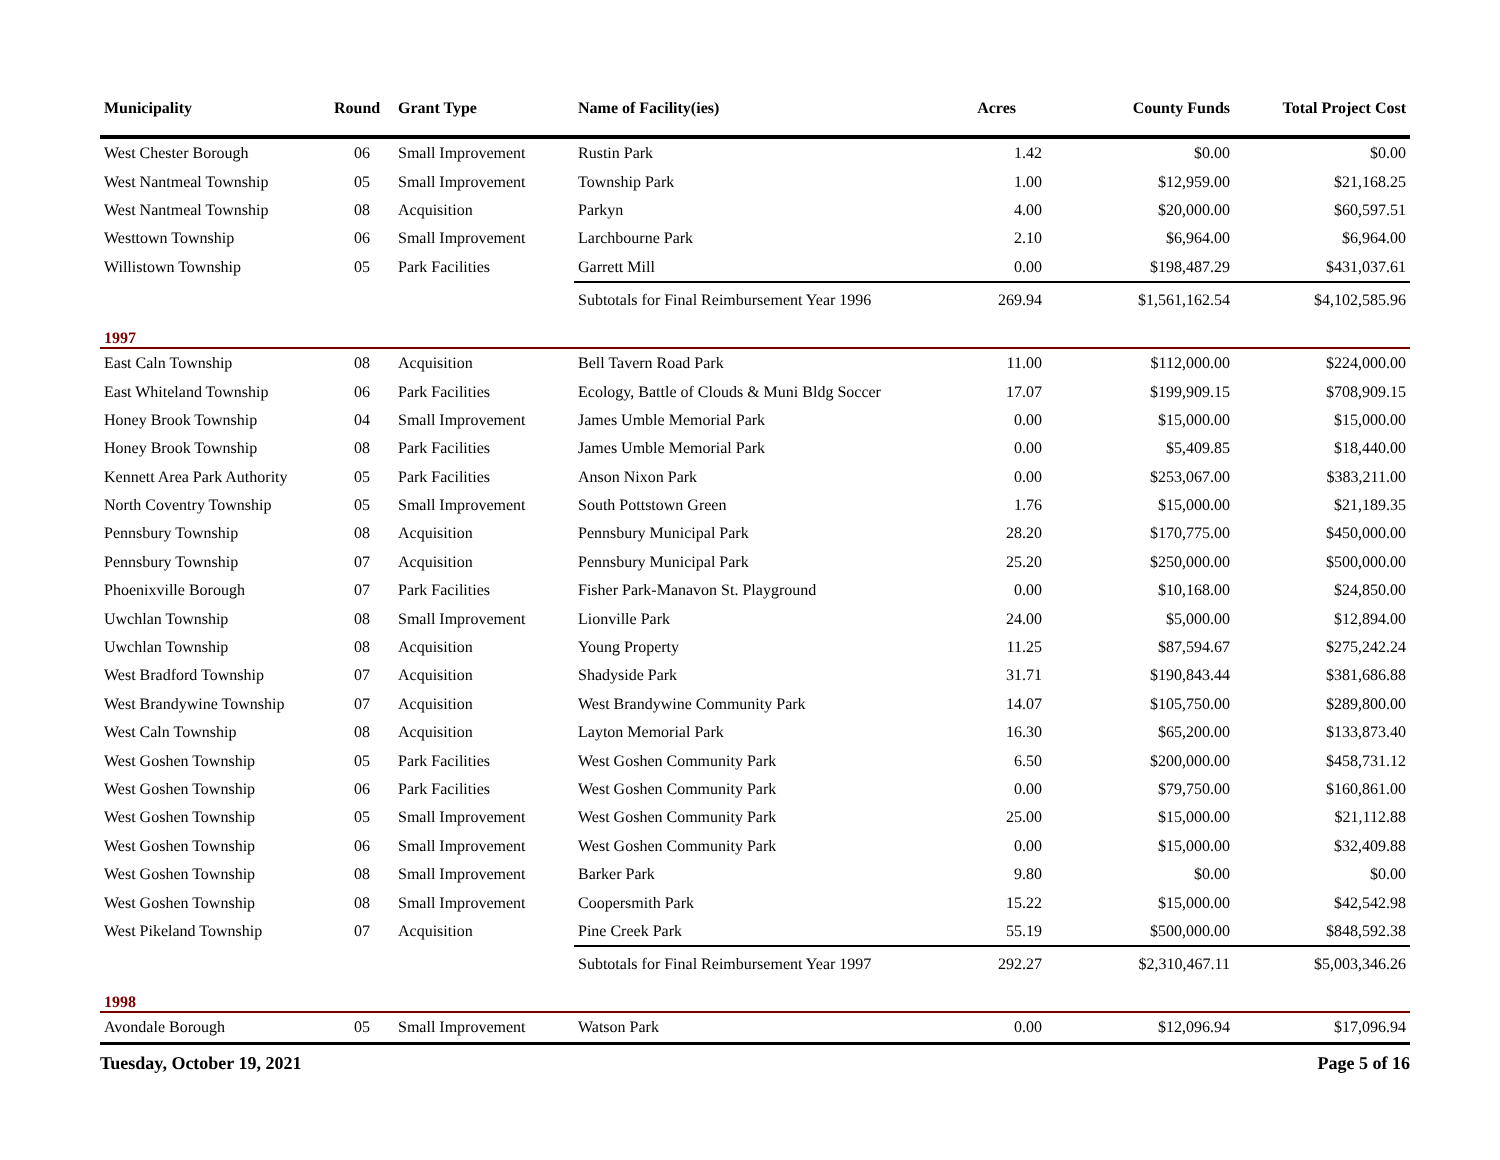| Municipality | Round | Grant Type | Name of Facility(ies) | Acres | County Funds | Total Project Cost |
| --- | --- | --- | --- | --- | --- | --- |
| West Chester Borough | 06 | Small Improvement | Rustin Park | 1.42 | $0.00 | $0.00 |
| West Nantmeal Township | 05 | Small Improvement | Township Park | 1.00 | $12,959.00 | $21,168.25 |
| West Nantmeal Township | 08 | Acquisition | Parkyn | 4.00 | $20,000.00 | $60,597.51 |
| Westtown Township | 06 | Small Improvement | Larchbourne Park | 2.10 | $6,964.00 | $6,964.00 |
| Willistown Township | 05 | Park Facilities | Garrett Mill | 0.00 | $198,487.29 | $431,037.61 |
| | | | Subtotals for Final Reimbursement Year 1996 | 269.94 | $1,561,162.54 | $4,102,585.96 |
| 1997 | | | | | | |
| East Caln Township | 08 | Acquisition | Bell Tavern Road Park | 11.00 | $112,000.00 | $224,000.00 |
| East Whiteland Township | 06 | Park Facilities | Ecology, Battle of Clouds & Muni Bldg Soccer | 17.07 | $199,909.15 | $708,909.15 |
| Honey Brook Township | 04 | Small Improvement | James Umble Memorial Park | 0.00 | $15,000.00 | $15,000.00 |
| Honey Brook Township | 08 | Park Facilities | James Umble Memorial Park | 0.00 | $5,409.85 | $18,440.00 |
| Kennett Area Park Authority | 05 | Park Facilities | Anson Nixon Park | 0.00 | $253,067.00 | $383,211.00 |
| North Coventry Township | 05 | Small Improvement | South Pottstown Green | 1.76 | $15,000.00 | $21,189.35 |
| Pennsbury Township | 08 | Acquisition | Pennsbury Municipal Park | 28.20 | $170,775.00 | $450,000.00 |
| Pennsbury Township | 07 | Acquisition | Pennsbury Municipal Park | 25.20 | $250,000.00 | $500,000.00 |
| Phoenixville Borough | 07 | Park Facilities | Fisher Park-Manavon St. Playground | 0.00 | $10,168.00 | $24,850.00 |
| Uwchlan Township | 08 | Small Improvement | Lionville Park | 24.00 | $5,000.00 | $12,894.00 |
| Uwchlan Township | 08 | Acquisition | Young Property | 11.25 | $87,594.67 | $275,242.24 |
| West Bradford Township | 07 | Acquisition | Shadyside Park | 31.71 | $190,843.44 | $381,686.88 |
| West Brandywine Township | 07 | Acquisition | West Brandywine Community Park | 14.07 | $105,750.00 | $289,800.00 |
| West Caln Township | 08 | Acquisition | Layton Memorial Park | 16.30 | $65,200.00 | $133,873.40 |
| West Goshen Township | 05 | Park Facilities | West Goshen Community Park | 6.50 | $200,000.00 | $458,731.12 |
| West Goshen Township | 06 | Park Facilities | West Goshen Community Park | 0.00 | $79,750.00 | $160,861.00 |
| West Goshen Township | 05 | Small Improvement | West Goshen Community Park | 25.00 | $15,000.00 | $21,112.88 |
| West Goshen Township | 06 | Small Improvement | West Goshen Community Park | 0.00 | $15,000.00 | $32,409.88 |
| West Goshen Township | 08 | Small Improvement | Barker Park | 9.80 | $0.00 | $0.00 |
| West Goshen Township | 08 | Small Improvement | Coopersmith Park | 15.22 | $15,000.00 | $42,542.98 |
| West Pikeland Township | 07 | Acquisition | Pine Creek Park | 55.19 | $500,000.00 | $848,592.38 |
| | | | Subtotals for Final Reimbursement Year 1997 | 292.27 | $2,310,467.11 | $5,003,346.26 |
| 1998 | | | | | | |
| Avondale Borough | 05 | Small Improvement | Watson Park | 0.00 | $12,096.94 | $17,096.94 |
Tuesday, October 19, 2021 Page 5 of 16